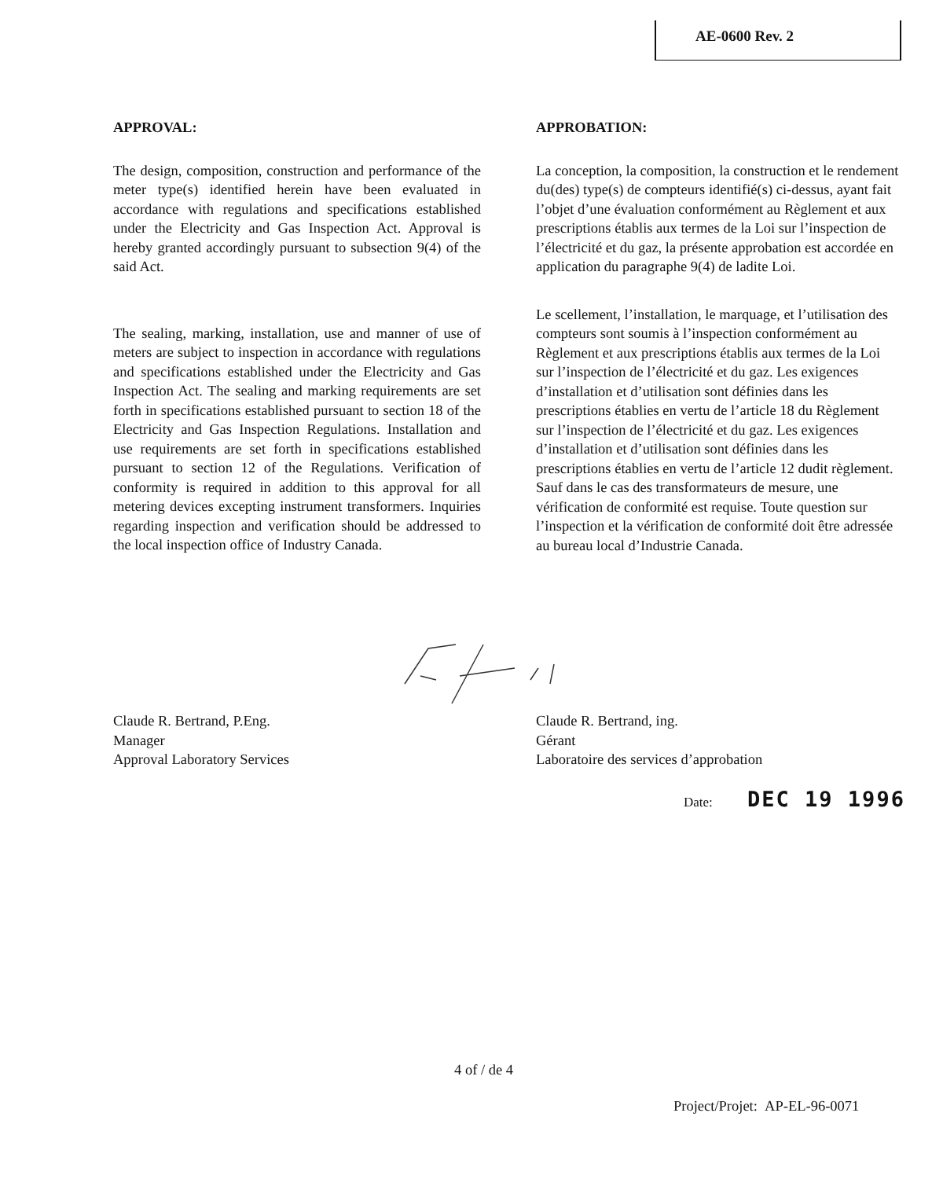AE-0600 Rev. 2
APPROVAL:
The design, composition, construction and performance of the meter type(s) identified herein have been evaluated in accordance with regulations and specifications established under the Electricity and Gas Inspection Act. Approval is hereby granted accordingly pursuant to subsection 9(4) of the said Act.
The sealing, marking, installation, use and manner of use of meters are subject to inspection in accordance with regulations and specifications established under the Electricity and Gas Inspection Act. The sealing and marking requirements are set forth in specifications established pursuant to section 18 of the Electricity and Gas Inspection Regulations. Installation and use requirements are set forth in specifications established pursuant to section 12 of the Regulations. Verification of conformity is required in addition to this approval for all metering devices excepting instrument transformers. Inquiries regarding inspection and verification should be addressed to the local inspection office of Industry Canada.
APPROBATION:
La conception, la composition, la construction et le rendement du(des) type(s) de compteurs identifié(s) ci-dessus, ayant fait l’objet d’une évaluation conformément au Règlement et aux prescriptions établis aux termes de la Loi sur l’inspection de l’électricité et du gaz, la présente approbation est accordée en application du paragraphe 9(4) de ladite Loi.
Le scellement, l’installation, le marquage, et l’utilisation des compteurs sont soumis à l’inspection conformément au Règlement et aux prescriptions établis aux termes de la Loi sur l’inspection de l’électricité et du gaz. Les exigences d’installation et d’utilisation sont définies dans les prescriptions établies en vertu de l’article 18 du Règlement sur l’inspection de l’électricité et du gaz. Les exigences d’installation et d’utilisation sont définies dans les prescriptions établies en vertu de l’article 12 dudit règlement. Sauf dans le cas des transformateurs de mesure, une vérification de conformité est requise. Toute question sur l’inspection et la vérification de conformité doit être adressée au bureau local d’Industrie Canada.
Claude R. Bertrand, P.Eng.
Manager
Approval Laboratory Services
Claude R. Bertrand, ing.
Gérant
Laboratoire des services d’approbation
Date: DEC 19 1996
4 of / de 4
Project/Projet: AP-EL-96-0071